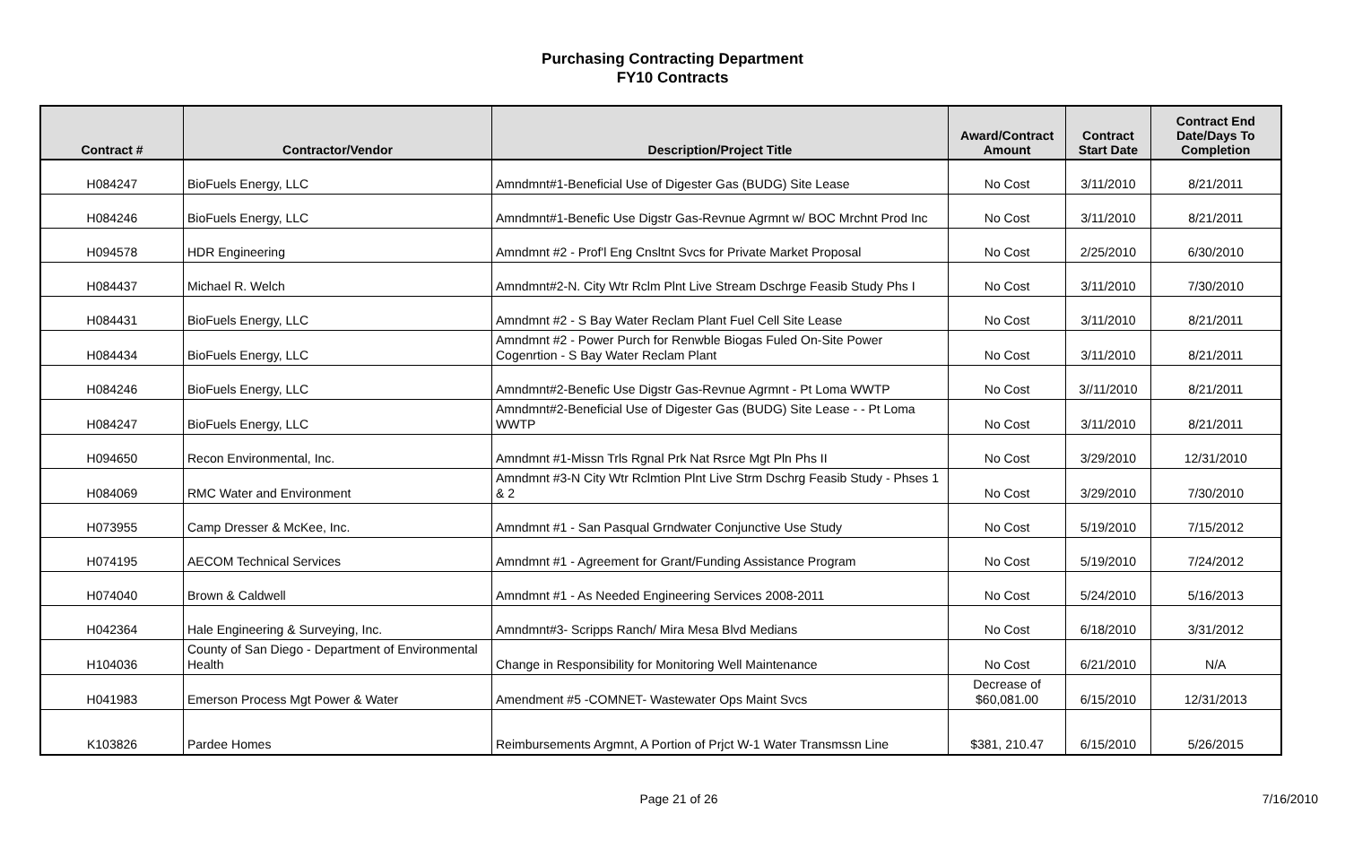Purchasing Contracting Department
FY10 Contracts
| Contract # | Contractor/Vendor | Description/Project Title | Award/Contract Amount | Contract Start Date | Contract End Date/Days To Completion |
| --- | --- | --- | --- | --- | --- |
| H084247 | BioFuels Energy, LLC | Amndmnt#1-Beneficial Use of Digester Gas (BUDG) Site Lease | No Cost | 3/11/2010 | 8/21/2011 |
| H084246 | BioFuels Energy, LLC | Amndmnt#1-Benefic Use Digstr Gas-Revnue Agrmnt w/ BOC Mrchnt Prod Inc | No Cost | 3/11/2010 | 8/21/2011 |
| H094578 | HDR Engineering | Amndmnt #2 - Prof'l Eng Cnsltnt Svcs for Private Market Proposal | No Cost | 2/25/2010 | 6/30/2010 |
| H084437 | Michael R. Welch | Amndmnt#2-N. City Wtr Rclm Plnt Live Stream Dschrge Feasib Study Phs I | No Cost | 3/11/2010 | 7/30/2010 |
| H084431 | BioFuels Energy, LLC | Amndmnt #2 - S Bay Water Reclam Plant Fuel Cell Site Lease | No Cost | 3/11/2010 | 8/21/2011 |
| H084434 | BioFuels Energy, LLC | Amndmnt #2 - Power Purch for Renwble Biogas Fuled On-Site Power Cogenrtion - S Bay Water Reclam Plant | No Cost | 3/11/2010 | 8/21/2011 |
| H084246 | BioFuels Energy, LLC | Amndmnt#2-Benefic Use Digstr Gas-Revnue Agrmnt - Pt Loma WWTP | No Cost | 3//11/2010 | 8/21/2011 |
| H084247 | BioFuels Energy, LLC | Amndmnt#2-Beneficial Use of Digester Gas (BUDG) Site Lease - - Pt Loma WWTP | No Cost | 3/11/2010 | 8/21/2011 |
| H094650 | Recon Environmental, Inc. | Amndmnt #1-Missn Trls Rgnal Prk Nat Rsrce Mgt Pln Phs II | No Cost | 3/29/2010 | 12/31/2010 |
| H084069 | RMC Water and Environment | Amndmnt #3-N City Wtr Rclmtion Plnt Live Strm Dschrg Feasib Study - Phses 1 & 2 | No Cost | 3/29/2010 | 7/30/2010 |
| H073955 | Camp Dresser & McKee, Inc. | Amndmnt #1 - San Pasqual Grndwater Conjunctive Use Study | No Cost | 5/19/2010 | 7/15/2012 |
| H074195 | AECOM Technical Services | Amndmnt #1 - Agreement for Grant/Funding Assistance Program | No Cost | 5/19/2010 | 7/24/2012 |
| H074040 | Brown & Caldwell | Amndmnt #1 - As Needed Engineering Services 2008-2011 | No Cost | 5/24/2010 | 5/16/2013 |
| H042364 | Hale Engineering & Surveying, Inc. | Amndmnt#3- Scripps Ranch/ Mira Mesa Blvd Medians | No Cost | 6/18/2010 | 3/31/2012 |
| H104036 | County of San Diego - Department of Environmental Health | Change in Responsibility for Monitoring Well Maintenance | No Cost | 6/21/2010 | N/A |
| H041983 | Emerson Process Mgt Power & Water | Amendment #5 -COMNET- Wastewater Ops Maint Svcs | Decrease of $60,081.00 | 6/15/2010 | 12/31/2013 |
| K103826 | Pardee Homes | Reimbursements Argmnt, A Portion of Prjct W-1 Water Transmssn Line | $381, 210.47 | 6/15/2010 | 5/26/2015 |
Page 21 of 26 7/16/2010